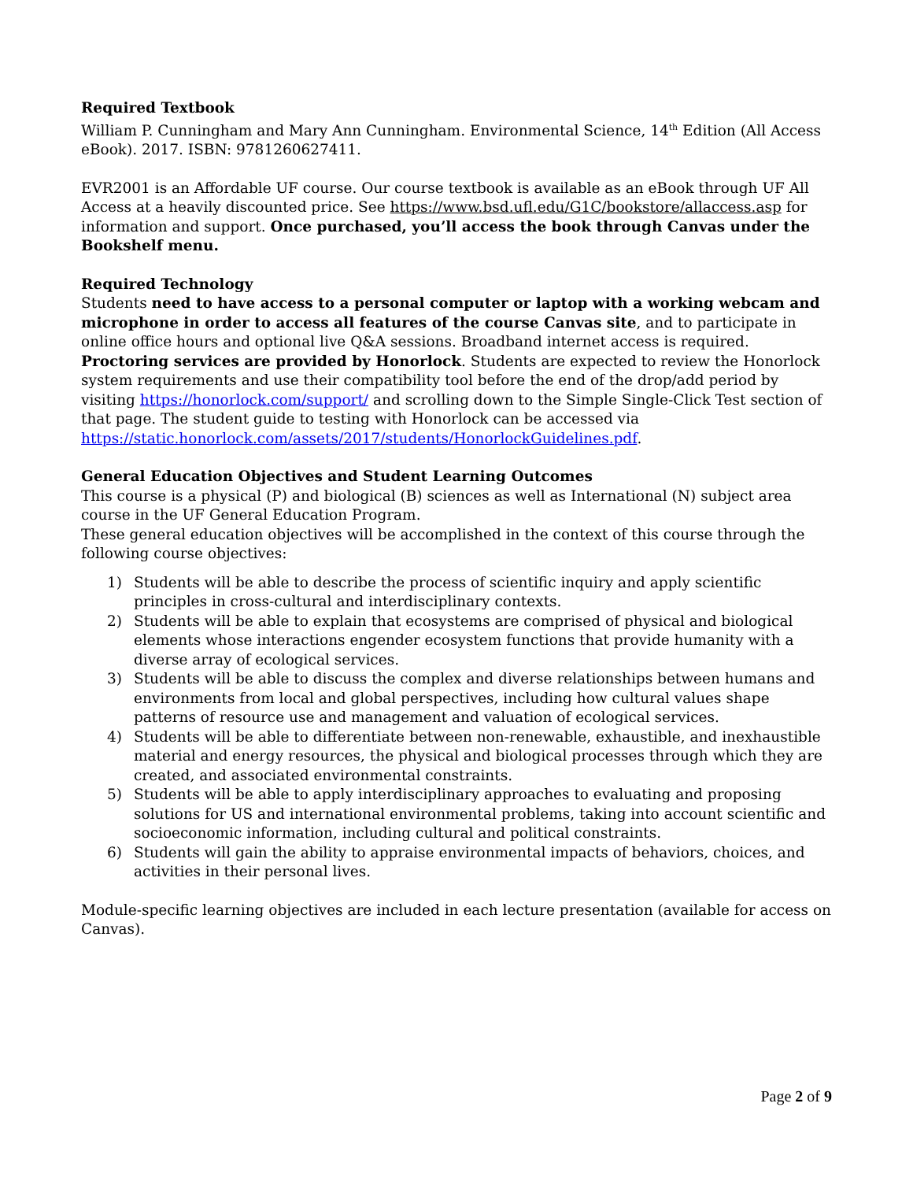Required Textbook
William P. Cunningham and Mary Ann Cunningham. Environmental Science, 14<sup>th</sup> Edition (All Access eBook). 2017. ISBN: 9781260627411.
EVR2001 is an Affordable UF course. Our course textbook is available as an eBook through UF All Access at a heavily discounted price. See https://www.bsd.ufl.edu/G1C/bookstore/allaccess.asp for information and support. Once purchased, you’ll access the book through Canvas under the Bookshelf menu.
Required Technology
Students need to have access to a personal computer or laptop with a working webcam and microphone in order to access all features of the course Canvas site, and to participate in online office hours and optional live Q&A sessions. Broadband internet access is required. Proctoring services are provided by Honorlock. Students are expected to review the Honorlock system requirements and use their compatibility tool before the end of the drop/add period by visiting https://honorlock.com/support/ and scrolling down to the Simple Single-Click Test section of that page. The student guide to testing with Honorlock can be accessed via
https://static.honorlock.com/assets/2017/students/HonorlockGuidelines.pdf.
General Education Objectives and Student Learning Outcomes
This course is a physical (P) and biological (B) sciences as well as International (N) subject area course in the UF General Education Program.
These general education objectives will be accomplished in the context of this course through the following course objectives:
1) Students will be able to describe the process of scientific inquiry and apply scientific principles in cross-cultural and interdisciplinary contexts.
2) Students will be able to explain that ecosystems are comprised of physical and biological elements whose interactions engender ecosystem functions that provide humanity with a diverse array of ecological services.
3) Students will be able to discuss the complex and diverse relationships between humans and environments from local and global perspectives, including how cultural values shape patterns of resource use and management and valuation of ecological services.
4) Students will be able to differentiate between non-renewable, exhaustible, and inexhaustible material and energy resources, the physical and biological processes through which they are created, and associated environmental constraints.
5) Students will be able to apply interdisciplinary approaches to evaluating and proposing solutions for US and international environmental problems, taking into account scientific and socioeconomic information, including cultural and political constraints.
6) Students will gain the ability to appraise environmental impacts of behaviors, choices, and activities in their personal lives.
Module-specific learning objectives are included in each lecture presentation (available for access on Canvas).
Page 2 of 9